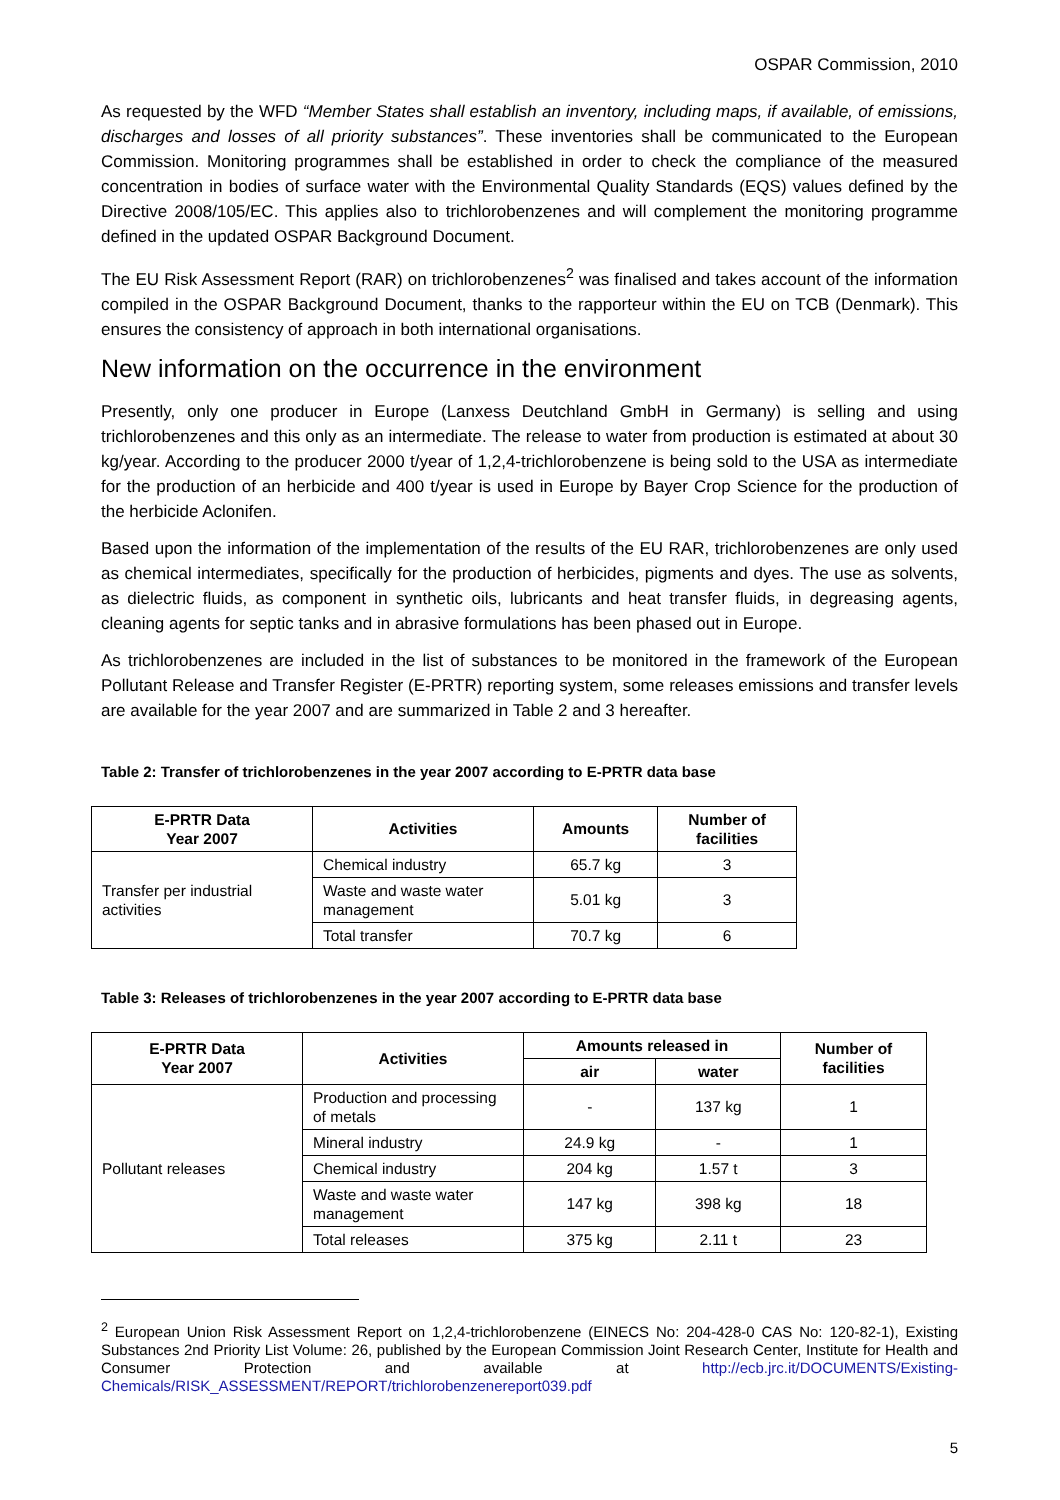OSPAR Commission, 2010
As requested by the WFD “Member States shall establish an inventory, including maps, if available, of emissions, discharges and losses of all priority substances”. These inventories shall be communicated to the European Commission. Monitoring programmes shall be established in order to check the compliance of the measured concentration in bodies of surface water with the Environmental Quality Standards (EQS) values defined by the Directive 2008/105/EC. This applies also to trichlorobenzenes and will complement the monitoring programme defined in the updated OSPAR Background Document.
The EU Risk Assessment Report (RAR) on trichlorobenzenes<sup>2</sup> was finalised and takes account of the information compiled in the OSPAR Background Document, thanks to the rapporteur within the EU on TCB (Denmark). This ensures the consistency of approach in both international organisations.
New information on the occurrence in the environment
Presently, only one producer in Europe (Lanxess Deutchland GmbH in Germany) is selling and using trichlorobenzenes and this only as an intermediate. The release to water from production is estimated at about 30 kg/year. According to the producer 2000 t/year of 1,2,4-trichlorobenzene is being sold to the USA as intermediate for the production of an herbicide and 400 t/year is used in Europe by Bayer Crop Science for the production of the herbicide Aclonifen.
Based upon the information of the implementation of the results of the EU RAR, trichlorobenzenes are only used as chemical intermediates, specifically for the production of herbicides, pigments and dyes. The use as solvents, as dielectric fluids, as component in synthetic oils, lubricants and heat transfer fluids, in degreasing agents, cleaning agents for septic tanks and in abrasive formulations has been phased out in Europe.
As trichlorobenzenes are included in the list of substances to be monitored in the framework of the European Pollutant Release and Transfer Register (E-PRTR) reporting system, some releases emissions and transfer levels are available for the year 2007 and are summarized in Table 2 and 3 hereafter.
Table 2: Transfer of trichlorobenzenes in the year 2007 according to E-PRTR data base
| E-PRTR Data Year 2007 | Activities | Amounts | Number of facilities |
| --- | --- | --- | --- |
| Transfer per industrial activities | Chemical industry | 65.7 kg | 3 |
| | Waste and waste water management | 5.01 kg | 3 |
| | Total transfer | 70.7 kg | 6 |
Table 3: Releases of trichlorobenzenes in the year 2007 according to E-PRTR data base
| E-PRTR Data Year 2007 | Activities | Amounts released in | | Number of facilities |
| --- | --- | --- | --- | --- |
| | | air | water | |
| Pollutant releases | Production and processing of metals | - | 137 kg | 1 |
| | Mineral industry | 24.9 kg | - | 1 |
| | Chemical industry | 204 kg | 1.57 t | 3 |
| | Waste and waste water management | 147 kg | 398 kg | 18 |
| | Total releases | 375 kg | 2.11 t | 23 |
<sup>2</sup> European Union Risk Assessment Report on 1,2,4-trichlorobenzene (EINECS No: 204-428-0 CAS No: 120-82-1), Existing Substances 2nd Priority List Volume: 26, published by the European Commission Joint Research Center, Institute for Health and Consumer Protection and available at http://ecb.jrc.it/DOCUMENTS/Existing-Chemicals/RISK_ASSESSMENT/REPORT/trichlorobenzenereport039.pdf
5